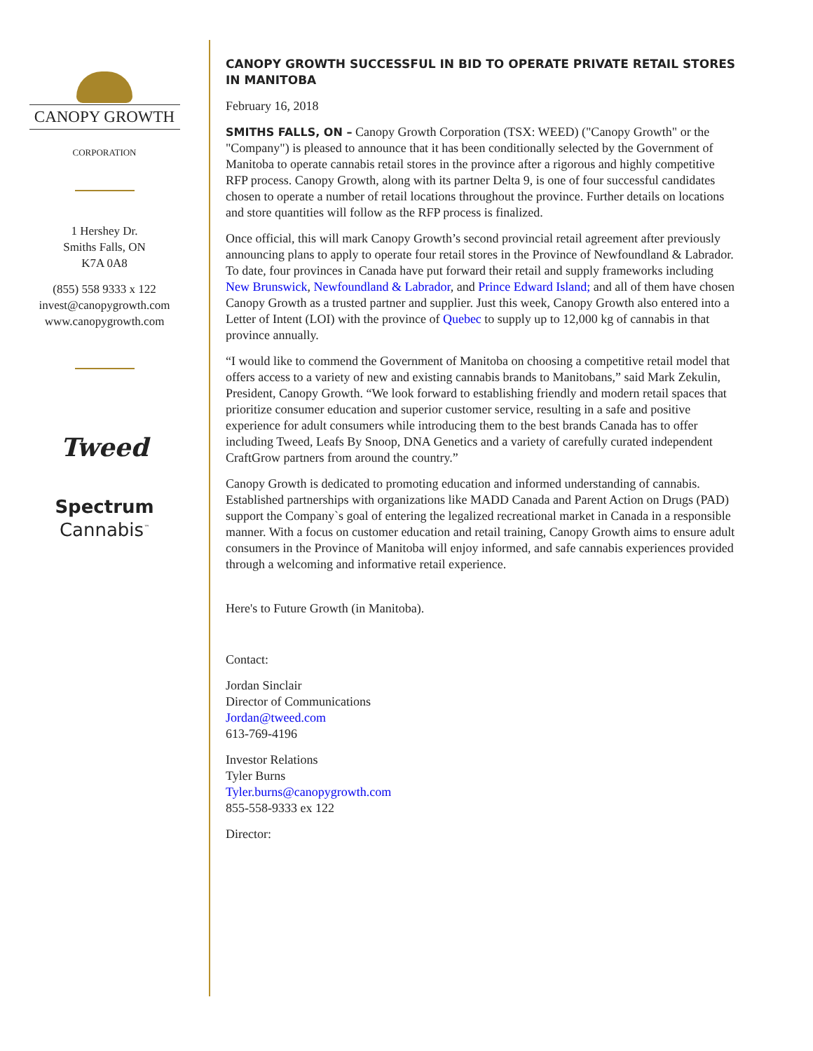CANOPY GROWTH
CORPORATION
1 Hershey Dr.
Smiths Falls, ON
K7A 0A8
(855) 558 9333 x 122
invest@canopygrowth.com
www.canopygrowth.com
Tweed
Spectrum
Cannabis<sup>™</sup>
CANOPY GROWTH SUCCESSFUL IN BID TO OPERATE PRIVATE RETAIL STORES IN MANITOBA
February 16, 2018
SMITHS FALLS, ON – Canopy Growth Corporation (TSX: WEED) ("Canopy Growth" or the "Company") is pleased to announce that it has been conditionally selected by the Government of Manitoba to operate cannabis retail stores in the province after a rigorous and highly competitive RFP process. Canopy Growth, along with its partner Delta 9, is one of four successful candidates chosen to operate a number of retail locations throughout the province. Further details on locations and store quantities will follow as the RFP process is finalized.
Once official, this will mark Canopy Growth’s second provincial retail agreement after previously announcing plans to apply to operate four retail stores in the Province of Newfoundland & Labrador. To date, four provinces in Canada have put forward their retail and supply frameworks including New Brunswick, Newfoundland & Labrador, and Prince Edward Island; and all of them have chosen Canopy Growth as a trusted partner and supplier. Just this week, Canopy Growth also entered into a Letter of Intent (LOI) with the province of Quebec to supply up to 12,000 kg of cannabis in that province annually.
“I would like to commend the Government of Manitoba on choosing a competitive retail model that offers access to a variety of new and existing cannabis brands to Manitobans,” said Mark Zekulin, President, Canopy Growth. “We look forward to establishing friendly and modern retail spaces that prioritize consumer education and superior customer service, resulting in a safe and positive experience for adult consumers while introducing them to the best brands Canada has to offer including Tweed, Leafs By Snoop, DNA Genetics and a variety of carefully curated independent CraftGrow partners from around the country.”
Canopy Growth is dedicated to promoting education and informed understanding of cannabis. Established partnerships with organizations like MADD Canada and Parent Action on Drugs (PAD) support the Company`s goal of entering the legalized recreational market in Canada in a responsible manner. With a focus on customer education and retail training, Canopy Growth aims to ensure adult consumers in the Province of Manitoba will enjoy informed, and safe cannabis experiences provided through a welcoming and informative retail experience.
Here's to Future Growth (in Manitoba).
Contact:
Jordan Sinclair
Director of Communications
Jordan@tweed.com
613-769-4196
Investor Relations
Tyler Burns
Tyler.burns@canopygrowth.com
855-558-9333 ex 122
Director: